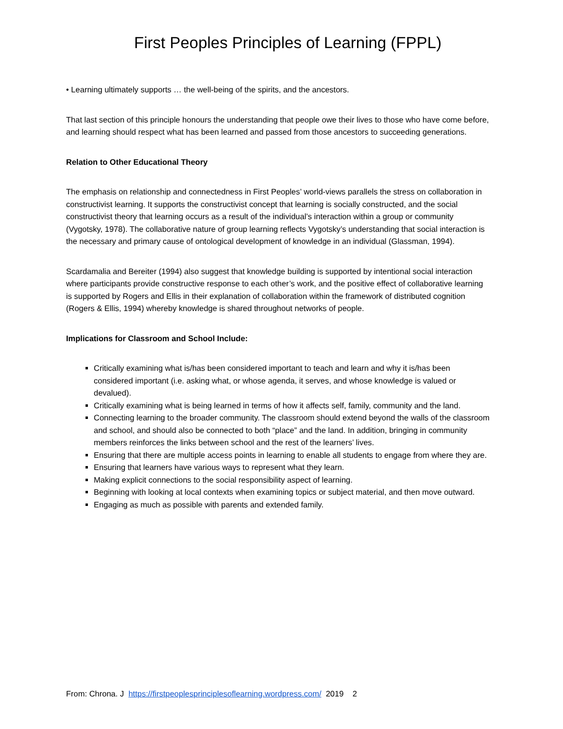First Peoples Principles of Learning (FPPL)
• Learning ultimately supports … the well-being of the spirits, and the ancestors.
That last section of this principle honours the understanding that people owe their lives to those who have come before, and learning should respect what has been learned and passed from those ancestors to succeeding generations.
Relation to Other Educational Theory
The emphasis on relationship and connectedness in First Peoples’ world-views parallels the stress on collaboration in constructivist learning. It supports the constructivist concept that learning is socially constructed, and the social constructivist theory that learning occurs as a result of the individual’s interaction within a group or community (Vygotsky, 1978). The collaborative nature of group learning reflects Vygotsky’s understanding that social interaction is the necessary and primary cause of ontological development of knowledge in an individual (Glassman, 1994).
Scardamalia and Bereiter (1994) also suggest that knowledge building is supported by intentional social interaction where participants provide constructive response to each other’s work, and the positive effect of collaborative learning is supported by Rogers and Ellis in their explanation of collaboration within the framework of distributed cognition (Rogers & Ellis, 1994) whereby knowledge is shared throughout networks of people.
Implications for Classroom and School Include:
Critically examining what is/has been considered important to teach and learn and why it is/has been considered important (i.e. asking what, or whose agenda, it serves, and whose knowledge is valued or devalued).
Critically examining what is being learned in terms of how it affects self, family, community and the land.
Connecting learning to the broader community. The classroom should extend beyond the walls of the classroom and school, and should also be connected to both “place” and the land. In addition, bringing in community members reinforces the links between school and the rest of the learners’ lives.
Ensuring that there are multiple access points in learning to enable all students to engage from where they are.
Ensuring that learners have various ways to represent what they learn.
Making explicit connections to the social responsibility aspect of learning.
Beginning with looking at local contexts when examining topics or subject material, and then move outward.
Engaging as much as possible with parents and extended family.
From: Chrona. J https://firstpeoplesprinciplesoflearning.wordpress.com/ 2019 2